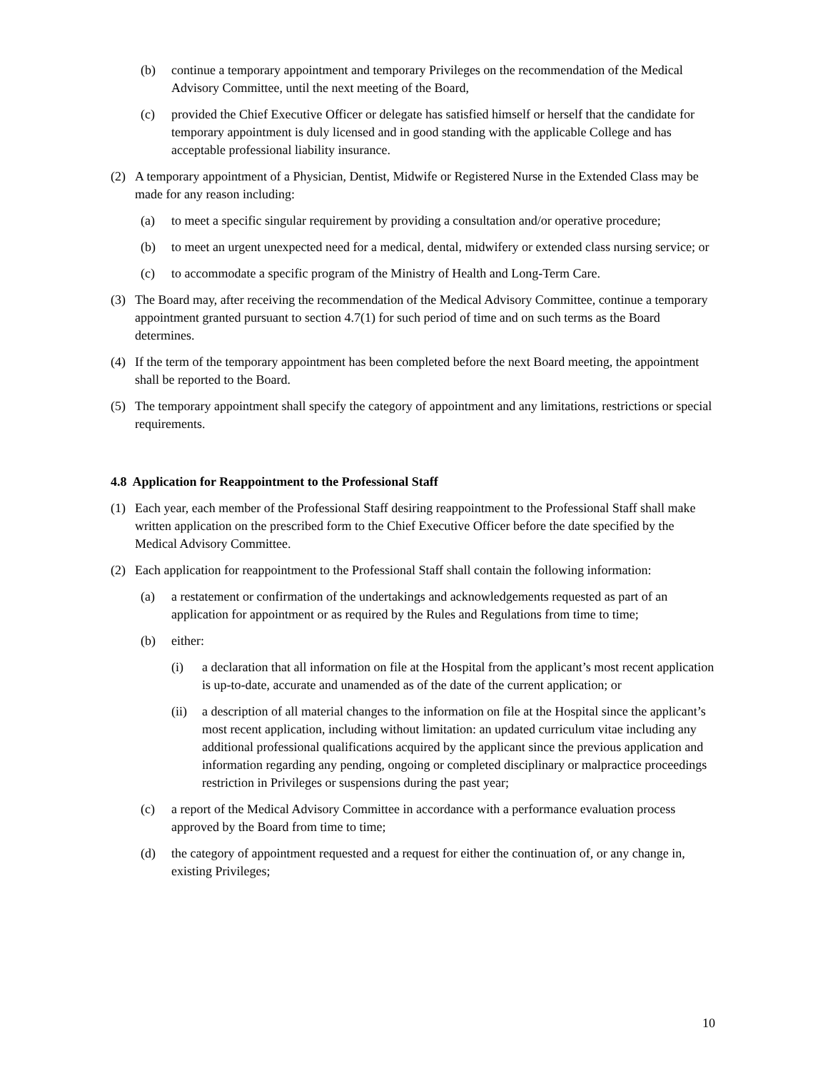(b) continue a temporary appointment and temporary Privileges on the recommendation of the Medical Advisory Committee, until the next meeting of the Board,
(c) provided the Chief Executive Officer or delegate has satisfied himself or herself that the candidate for temporary appointment is duly licensed and in good standing with the applicable College and has acceptable professional liability insurance.
(2) A temporary appointment of a Physician, Dentist, Midwife or Registered Nurse in the Extended Class may be made for any reason including:
(a) to meet a specific singular requirement by providing a consultation and/or operative procedure;
(b) to meet an urgent unexpected need for a medical, dental, midwifery or extended class nursing service; or
(c) to accommodate a specific program of the Ministry of Health and Long-Term Care.
(3) The Board may, after receiving the recommendation of the Medical Advisory Committee, continue a temporary appointment granted pursuant to section 4.7(1) for such period of time and on such terms as the Board determines.
(4) If the term of the temporary appointment has been completed before the next Board meeting, the appointment shall be reported to the Board.
(5) The temporary appointment shall specify the category of appointment and any limitations, restrictions or special requirements.
4.8 Application for Reappointment to the Professional Staff
(1) Each year, each member of the Professional Staff desiring reappointment to the Professional Staff shall make written application on the prescribed form to the Chief Executive Officer before the date specified by the Medical Advisory Committee.
(2) Each application for reappointment to the Professional Staff shall contain the following information:
(a) a restatement or confirmation of the undertakings and acknowledgements requested as part of an application for appointment or as required by the Rules and Regulations from time to time;
(b) either:
(i) a declaration that all information on file at the Hospital from the applicant’s most recent application is up-to-date, accurate and unamended as of the date of the current application; or
(ii) a description of all material changes to the information on file at the Hospital since the applicant’s most recent application, including without limitation: an updated curriculum vitae including any additional professional qualifications acquired by the applicant since the previous application and information regarding any pending, ongoing or completed disciplinary or malpractice proceedings restriction in Privileges or suspensions during the past year;
(c) a report of the Medical Advisory Committee in accordance with a performance evaluation process approved by the Board from time to time;
(d) the category of appointment requested and a request for either the continuation of, or any change in, existing Privileges;
10